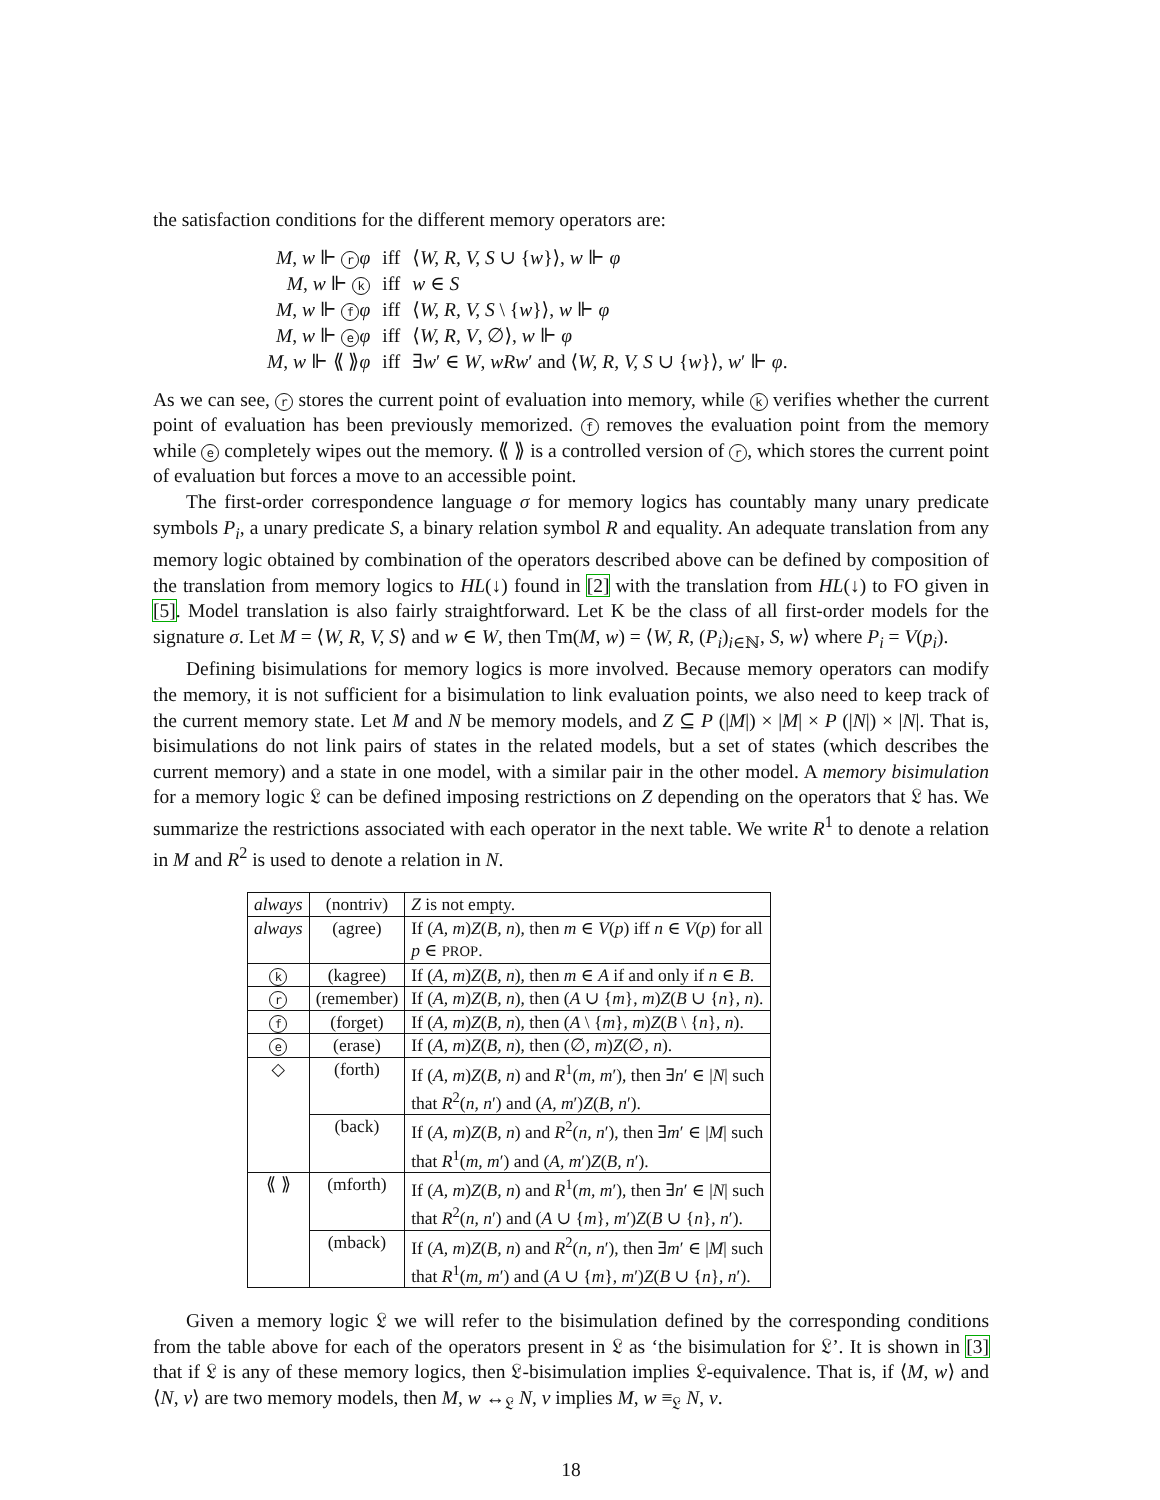the satisfaction conditions for the different memory operators are:
| M , w ⊩ r φ | iff | ⟨ W, R, V, S ∪ { w }⟩, w ⊩ φ |
| M , w ⊩ k | iff | w ∈ S |
| M , w ⊩ f φ | iff | ⟨ W, R, V, S \ { w }⟩, w ⊩ φ |
| M , w ⊩ e φ | iff | ⟨ W, R, V , ∅⟩, w ⊩ φ |
| M , w ⊩ ⟪ ⟫ φ | iff | ∃ w ′ ∈ W , wRw ′ and ⟨ W, R, V, S ∪ { w }⟩, w ′ ⊩ φ . |
As we can see, r stores the current point of evaluation into memory, while k verifies whether the current point of evaluation has been previously memorized. f removes the evaluation point from the memory while e completely wipes out the memory. ⟪ ⟫ is a controlled version of r, which stores the current point of evaluation but forces a move to an accessible point.
The first-order correspondence language σ for memory logics has countably many unary predicate symbols P<sub>i</sub>, a unary predicate S, a binary relation symbol R and equality. An adequate translation from any memory logic obtained by combination of the operators described above can be defined by composition of the translation from memory logics to HL(↓) found in [2] with the translation from HL(↓) to FO given in [5]. Model translation is also fairly straightforward. Let K be the class of all first-order models for the signature σ. Let M = ⟨W, R, V, S⟩ and w ∈ W, then Tm(M, w) = ⟨W, R, (P<sub>i</sub>)<sub>i∈ℕ</sub>, S, w⟩ where P<sub>i</sub> = V(p<sub>i</sub>).
Defining bisimulations for memory logics is more involved. Because memory operators can modify the memory, it is not sufficient for a bisimulation to link evaluation points, we also need to keep track of the current memory state. Let M and N be memory models, and Z ⊆ P (|M|) × |M| × P (|N|) × |N|. That is, bisimulations do not link pairs of states in the related models, but a set of states (which describes the current memory) and a state in one model, with a similar pair in the other model. A memory bisimulation for a memory logic 𝔏 can be defined imposing restrictions on Z depending on the operators that 𝔏 has. We summarize the restrictions associated with each operator in the next table. We write R<sup>1</sup> to denote a relation in M and R<sup>2</sup> is used to denote a relation in N.
| always | (nontriv) | Z is not empty. |
| always | (agree) | If ( A, m ) Z ( B, n ), then m ∈ V ( p ) iff n ∈ V ( p ) for all p ∈ PROP . |
| k | (kagree) | If ( A, m ) Z ( B, n ), then m ∈ A if and only if n ∈ B . |
| r | (remember) | If ( A, m ) Z ( B, n ), then ( A ∪ { m }, m ) Z ( B ∪ { n }, n ). |
| f | (forget) | If ( A, m ) Z ( B, n ), then ( A \ { m }, m ) Z ( B \ { n }, n ). |
| e | (erase) | If ( A, m ) Z ( B, n ), then (∅, m ) Z (∅, n ). |
| ◇ | (forth) | If ( A, m ) Z ( B, n ) and R<sup>1</sup>( m, m ′), then ∃ n ′ ∈ / N / such that R<sup>2</sup>( n, n ′) and ( A, m ′) Z ( B, n ′). |
| | (back) | If ( A, m ) Z ( B, n ) and R<sup>2</sup>( n, n ′), then ∃ m ′ ∈ / M / such that R<sup>1</sup>( m, m ′) and ( A, m ′) Z ( B, n ′). |
| ⟪ ⟫ | (mforth) | If ( A, m ) Z ( B, n ) and R<sup>1</sup>( m, m ′), then ∃ n ′ ∈ / N / such that R<sup>2</sup>( n, n ′) and ( A ∪ { m }, m ′) Z ( B ∪ { n }, n ′). |
| | (mback) | If ( A, m ) Z ( B, n ) and R<sup>2</sup>( n, n ′), then ∃ m ′ ∈ / M / such that R<sup>1</sup>( m, m ′) and ( A ∪ { m }, m ′) Z ( B ∪ { n }, n ′). |
Given a memory logic 𝔏 we will refer to the bisimulation defined by the corresponding conditions from the table above for each of the operators present in 𝔏 as ‘the bisimulation for 𝔏’. It is shown in [3] that if 𝔏 is any of these memory logics, then 𝔏-bisimulation implies 𝔏-equivalence. That is, if ⟨M, w⟩ and ⟨N, v⟩ are two memory models, then M, w ↔<sub>𝔏</sub> N, v implies M, w ≡<sub>𝔏</sub> N, v.
18